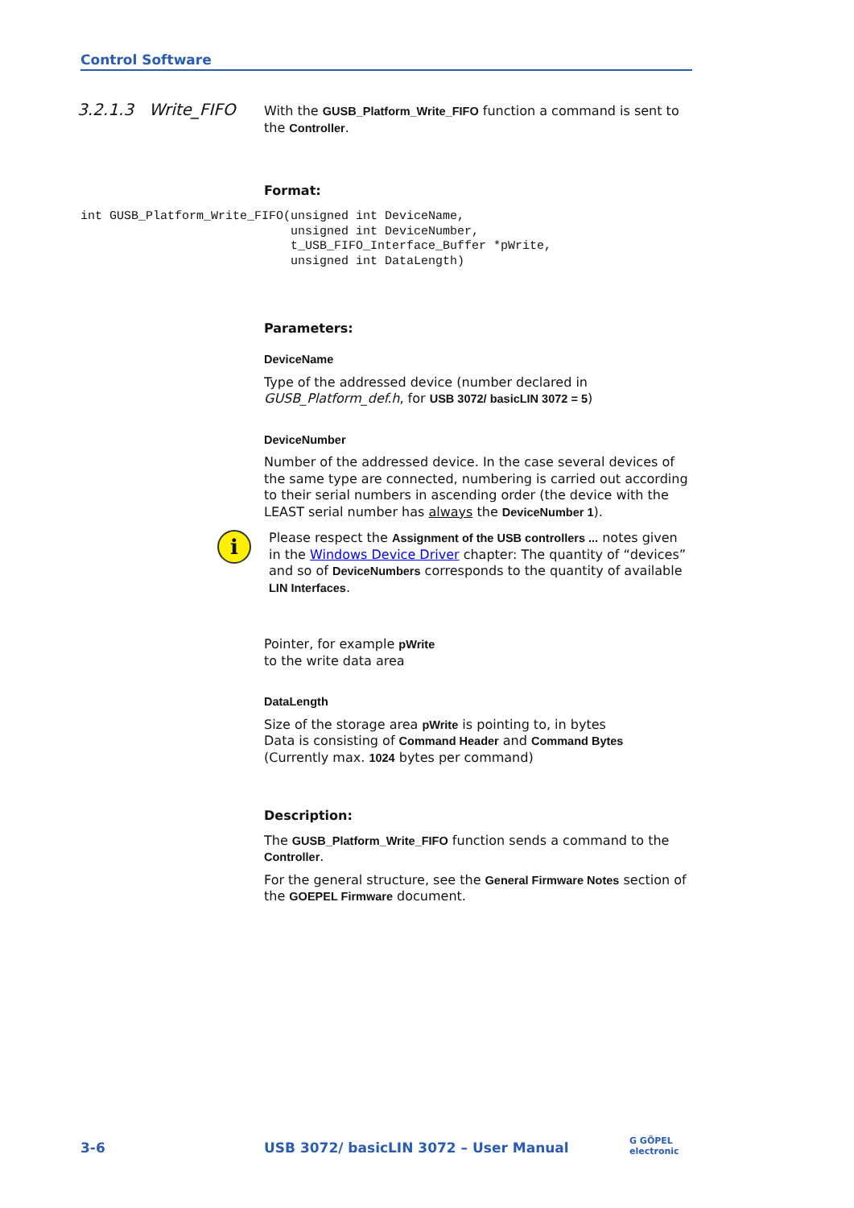Control Software
3.2.1.3 Write_FIFO
With the GUSB_Platform_Write_FIFO function a command is sent to the Controller.
Format:
Parameters:
DeviceName
Type of the addressed device (number declared in GUSB_Platform_def.h, for USB 3072/ basicLIN 3072 = 5)
DeviceNumber
Number of the addressed device. In the case several devices of the same type are connected, numbering is carried out according to their serial numbers in ascending order (the device with the LEAST serial number has always the DeviceNumber 1).
i
Please respect the Assignment of the USB controllers ... notes given in the Windows Device Driver chapter: The quantity of “devices” and so of DeviceNumbers corresponds to the quantity of available LIN Interfaces.
Pointer, for example pWrite
to the write data area
DataLength
Size of the storage area pWrite is pointing to, in bytes
Data is consisting of Command Header and Command Bytes
(Currently max. 1024 bytes per command)
Description:
The GUSB_Platform_Write_FIFO function sends a command to the Controller.
For the general structure, see the General Firmware Notes section of the GOEPEL Firmware document.
int GUSB_Platform_Write_FIFO(unsigned int DeviceName,
                             unsigned int DeviceNumber,
                             t_USB_FIFO_Interface_Buffer *pWrite,
                             unsigned int DataLength)
3-6
USB 3072/ basicLIN 3072 – User Manual
G GÖPEL
electronic